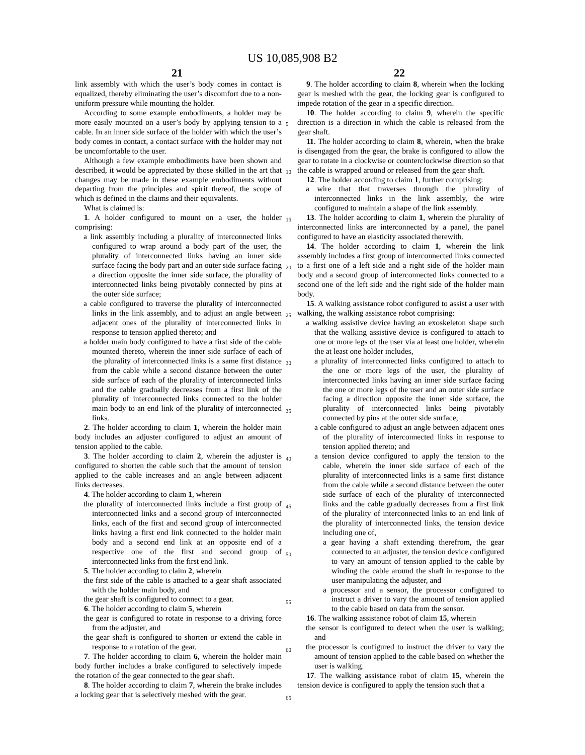US 10,085,908 B2
21 22
link assembly with which the user’s body comes in contact is equalized, thereby eliminating the user’s discomfort due to a non-uniform pressure while mounting the holder.
According to some example embodiments, a holder may be more easily mounted on a user’s body by applying tension to a cable. In an inner side surface of the holder with which the user’s body comes in contact, a contact surface with the holder may not be uncomfortable to the user.
Although a few example embodiments have been shown and described, it would be appreciated by those skilled in the art that changes may be made in these example embodiments without departing from the principles and spirit thereof, the scope of which is defined in the claims and their equivalents.
What is claimed is:
1. A holder configured to mount on a user, the holder comprising:
a link assembly including a plurality of interconnected links configured to wrap around a body part of the user, the plurality of interconnected links having an inner side surface facing the body part and an outer side surface facing a direction opposite the inner side surface, the plurality of interconnected links being pivotably connected by pins at the outer side surface;
a cable configured to traverse the plurality of interconnected links in the link assembly, and to adjust an angle between adjacent ones of the plurality of interconnected links in response to tension applied thereto; and
a holder main body configured to have a first side of the cable mounted thereto, wherein the inner side surface of each of the plurality of interconnected links is a same first distance from the cable while a second distance between the outer side surface of each of the plurality of interconnected links and the cable gradually decreases from a first link of the plurality of interconnected links connected to the holder main body to an end link of the plurality of interconnected links.
2. The holder according to claim 1, wherein the holder main body includes an adjuster configured to adjust an amount of tension applied to the cable.
3. The holder according to claim 2, wherein the adjuster is configured to shorten the cable such that the amount of tension applied to the cable increases and an angle between adjacent links decreases.
4. The holder according to claim 1, wherein
the plurality of interconnected links include a first group of interconnected links and a second group of interconnected links, each of the first and second group of interconnected links having a first end link connected to the holder main body and a second end link at an opposite end of a respective one of the first and second group of interconnected links from the first end link.
5. The holder according to claim 2, wherein
the first side of the cable is attached to a gear shaft associated with the holder main body, and
the gear shaft is configured to connect to a gear.
6. The holder according to claim 5, wherein
the gear is configured to rotate in response to a driving force from the adjuster, and
the gear shaft is configured to shorten or extend the cable in response to a rotation of the gear.
7. The holder according to claim 6, wherein the holder main body further includes a brake configured to selectively impede the rotation of the gear connected to the gear shaft.
8. The holder according to claim 7, wherein the brake includes a locking gear that is selectively meshed with the gear.
5
10
15
20
25
30
35
40
45
50
55
60
65
9. The holder according to claim 8, wherein when the locking gear is meshed with the gear, the locking gear is configured to impede rotation of the gear in a specific direction.
10. The holder according to claim 9, wherein the specific direction is a direction in which the cable is released from the gear shaft.
11. The holder according to claim 8, wherein, when the brake is disengaged from the gear, the brake is configured to allow the gear to rotate in a clockwise or counterclockwise direction so that the cable is wrapped around or released from the gear shaft.
12. The holder according to claim 1, further comprising:
a wire that that traverses through the plurality of interconnected links in the link assembly, the wire configured to maintain a shape of the link assembly.
13. The holder according to claim 1, wherein the plurality of interconnected links are interconnected by a panel, the panel configured to have an elasticity associated therewith.
14. The holder according to claim 1, wherein the link assembly includes a first group of interconnected links connected to a first one of a left side and a right side of the holder main body and a second group of interconnected links connected to a second one of the left side and the right side of the holder main body.
15. A walking assistance robot configured to assist a user with walking, the walking assistance robot comprising:
a walking assistive device having an exoskeleton shape such that the walking assistive device is configured to attach to one or more legs of the user via at least one holder, wherein the at least one holder includes,
a plurality of interconnected links configured to attach to the one or more legs of the user, the plurality of interconnected links having an inner side surface facing the one or more legs of the user and an outer side surface facing a direction opposite the inner side surface, the plurality of interconnected links being pivotably connected by pins at the outer side surface;
a cable configured to adjust an angle between adjacent ones of the plurality of interconnected links in response to tension applied thereto; and
a tension device configured to apply the tension to the cable, wherein the inner side surface of each of the plurality of interconnected links is a same first distance from the cable while a second distance between the outer side surface of each of the plurality of interconnected links and the cable gradually decreases from a first link of the plurality of interconnected links to an end link of the plurality of interconnected links, the tension device including one of,
a gear having a shaft extending therefrom, the gear connected to an adjuster, the tension device configured to vary an amount of tension applied to the cable by winding the cable around the shaft in response to the user manipulating the adjuster, and
a processor and a sensor, the processor configured to instruct a driver to vary the amount of tension applied to the cable based on data from the sensor.
16. The walking assistance robot of claim 15, wherein
the sensor is configured to detect when the user is walking; and
the processor is configured to instruct the driver to vary the amount of tension applied to the cable based on whether the user is walking.
17. The walking assistance robot of claim 15, wherein the tension device is configured to apply the tension such that a